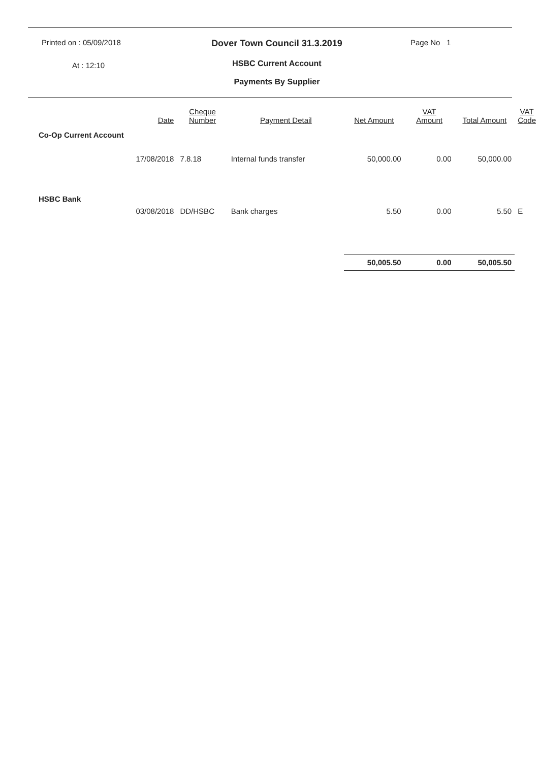Printed on : 05/09/2018
At : 12:10
Dover Town Council 31.3.2019
HSBC Current Account
Payments By Supplier
Page No 1
| | Date | Cheque Number | Payment Detail | Net Amount | VAT Amount | Total Amount | VAT Code |
| --- | --- | --- | --- | --- | --- | --- | --- |
| Co-Op Current Account | | | | | | | |
| | 17/08/2018 | 7.8.18 | Internal funds transfer | 50,000.00 | 0.00 | 50,000.00 | |
| HSBC Bank | | | | | | | |
| | 03/08/2018 | DD/HSBC | Bank charges | 5.50 | 0.00 | 5.50 | E |
| | | | | 50,005.50 | 0.00 | 50,005.50 | |